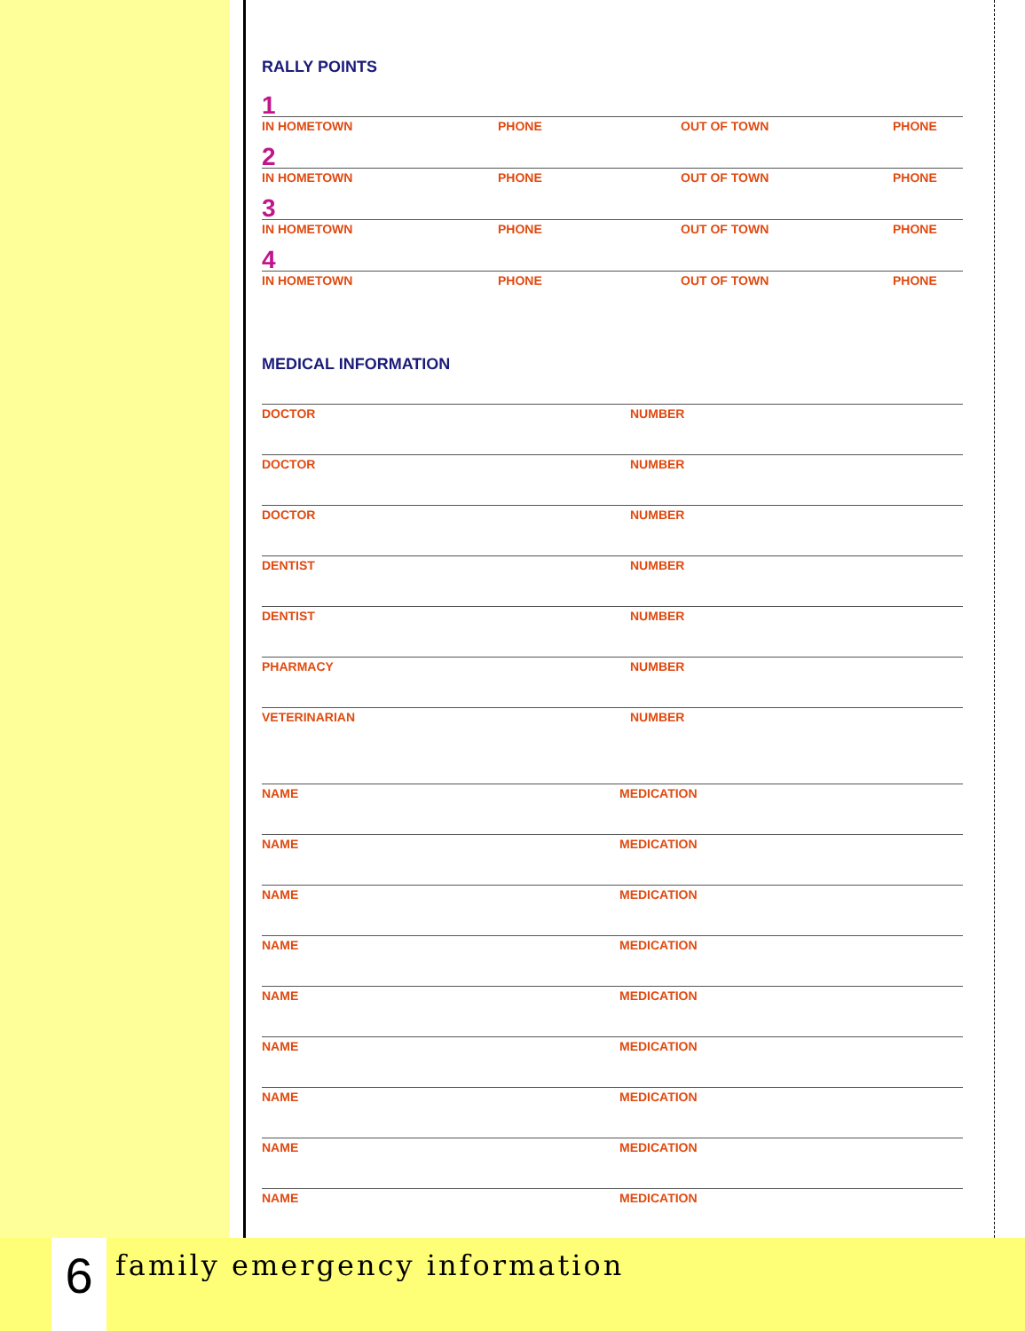RALLY POINTS
1
IN HOMETOWN PHONE OUT OF TOWN PHONE
2
IN HOMETOWN PHONE OUT OF TOWN PHONE
3
IN HOMETOWN PHONE OUT OF TOWN PHONE
4
IN HOMETOWN PHONE OUT OF TOWN PHONE
MEDICAL INFORMATION
DOCTOR NUMBER
DOCTOR NUMBER
DOCTOR NUMBER
DENTIST NUMBER
DENTIST NUMBER
PHARMACY NUMBER
VETERINARIAN NUMBER
NAME MEDICATION
NAME MEDICATION
NAME MEDICATION
NAME MEDICATION
NAME MEDICATION
NAME MEDICATION
NAME MEDICATION
NAME MEDICATION
NAME MEDICATION
6 family emergency information